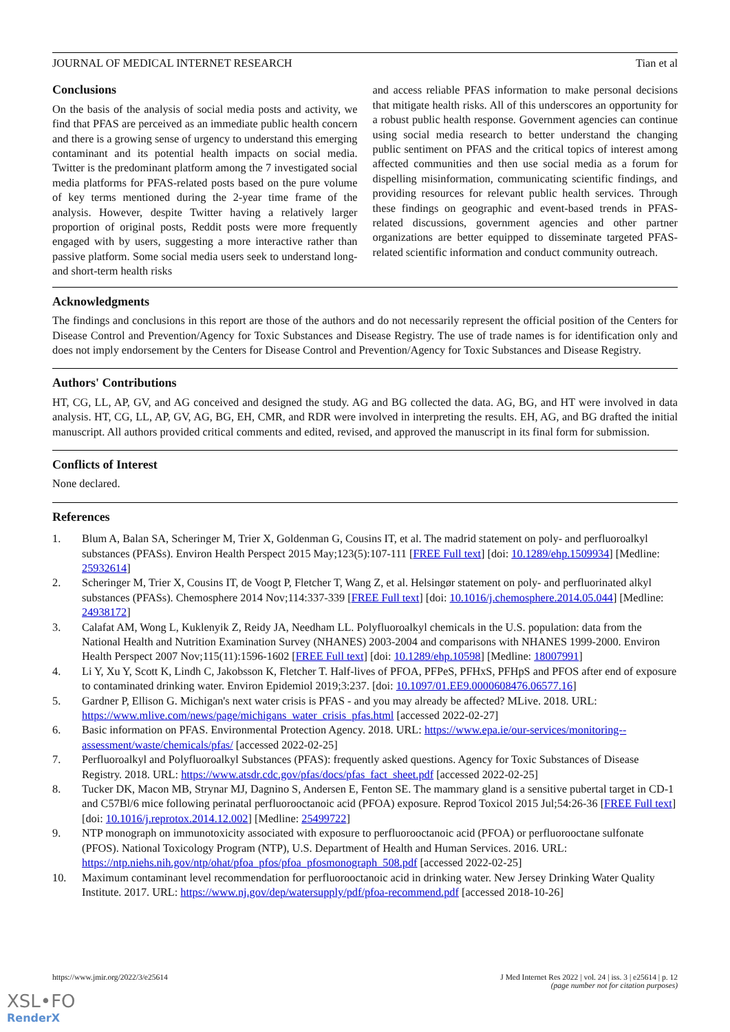JOURNAL OF MEDICAL INTERNET RESEARCH Tian et al
Conclusions
On the basis of the analysis of social media posts and activity, we find that PFAS are perceived as an immediate public health concern and there is a growing sense of urgency to understand this emerging contaminant and its potential health impacts on social media. Twitter is the predominant platform among the 7 investigated social media platforms for PFAS-related posts based on the pure volume of key terms mentioned during the 2-year time frame of the analysis. However, despite Twitter having a relatively larger proportion of original posts, Reddit posts were more frequently engaged with by users, suggesting a more interactive rather than passive platform. Some social media users seek to understand long- and short-term health risks
and access reliable PFAS information to make personal decisions that mitigate health risks. All of this underscores an opportunity for a robust public health response. Government agencies can continue using social media research to better understand the changing public sentiment on PFAS and the critical topics of interest among affected communities and then use social media as a forum for dispelling misinformation, communicating scientific findings, and providing resources for relevant public health services. Through these findings on geographic and event-based trends in PFAS-related discussions, government agencies and other partner organizations are better equipped to disseminate targeted PFAS-related scientific information and conduct community outreach.
Acknowledgments
The findings and conclusions in this report are those of the authors and do not necessarily represent the official position of the Centers for Disease Control and Prevention/Agency for Toxic Substances and Disease Registry. The use of trade names is for identification only and does not imply endorsement by the Centers for Disease Control and Prevention/Agency for Toxic Substances and Disease Registry.
Authors' Contributions
HT, CG, LL, AP, GV, and AG conceived and designed the study. AG and BG collected the data. AG, BG, and HT were involved in data analysis. HT, CG, LL, AP, GV, AG, BG, EH, CMR, and RDR were involved in interpreting the results. EH, AG, and BG drafted the initial manuscript. All authors provided critical comments and edited, revised, and approved the manuscript in its final form for submission.
Conflicts of Interest
None declared.
References
1. Blum A, Balan SA, Scheringer M, Trier X, Goldenman G, Cousins IT, et al. The madrid statement on poly- and perfluoroalkyl substances (PFASs). Environ Health Perspect 2015 May;123(5):107-111 [FREE Full text] [doi: 10.1289/ehp.1509934] [Medline: 25932614]
2. Scheringer M, Trier X, Cousins IT, de Voogt P, Fletcher T, Wang Z, et al. Helsingør statement on poly- and perfluorinated alkyl substances (PFASs). Chemosphere 2014 Nov;114:337-339 [FREE Full text] [doi: 10.1016/j.chemosphere.2014.05.044] [Medline: 24938172]
3. Calafat AM, Wong L, Kuklenyik Z, Reidy JA, Needham LL. Polyfluoroalkyl chemicals in the U.S. population: data from the National Health and Nutrition Examination Survey (NHANES) 2003-2004 and comparisons with NHANES 1999-2000. Environ Health Perspect 2007 Nov;115(11):1596-1602 [FREE Full text] [doi: 10.1289/ehp.10598] [Medline: 18007991]
4. Li Y, Xu Y, Scott K, Lindh C, Jakobsson K, Fletcher T. Half-lives of PFOA, PFPeS, PFHxS, PFHpS and PFOS after end of exposure to contaminated drinking water. Environ Epidemiol 2019;3:237. [doi: 10.1097/01.EE9.0000608476.06577.16]
5. Gardner P, Ellison G. Michigan's next water crisis is PFAS - and you may already be affected? MLive. 2018. URL: https://www.mlive.com/news/page/michigans_water_crisis_pfas.html [accessed 2022-02-27]
6. Basic information on PFAS. Environmental Protection Agency. 2018. URL: https://www.epa.ie/our-services/monitoring--assessment/waste/chemicals/pfas/ [accessed 2022-02-25]
7. Perfluoroalkyl and Polyfluoroalkyl Substances (PFAS): frequently asked questions. Agency for Toxic Substances of Disease Registry. 2018. URL: https://www.atsdr.cdc.gov/pfas/docs/pfas_fact_sheet.pdf [accessed 2022-02-25]
8. Tucker DK, Macon MB, Strynar MJ, Dagnino S, Andersen E, Fenton SE. The mammary gland is a sensitive pubertal target in CD-1 and C57Bl/6 mice following perinatal perfluorooctanoic acid (PFOA) exposure. Reprod Toxicol 2015 Jul;54:26-36 [FREE Full text] [doi: 10.1016/j.reprotox.2014.12.002] [Medline: 25499722]
9. NTP monograph on immunotoxicity associated with exposure to perfluorooctanoic acid (PFOA) or perfluorooctane sulfonate (PFOS). National Toxicology Program (NTP), U.S. Department of Health and Human Services. 2016. URL: https://ntp.niehs.nih.gov/ntp/ohat/pfoa_pfos/pfoa_pfosmonograph_508.pdf [accessed 2022-02-25]
10. Maximum contaminant level recommendation for perfluorooctanoic acid in drinking water. New Jersey Drinking Water Quality Institute. 2017. URL: https://www.nj.gov/dep/watersupply/pdf/pfoa-recommend.pdf [accessed 2018-10-26]
https://www.jmir.org/2022/3/e25614 J Med Internet Res 2022 | vol. 24 | iss. 3 | e25614 | p. 12
(page number not for citation purposes)
XSL•FO
RenderX